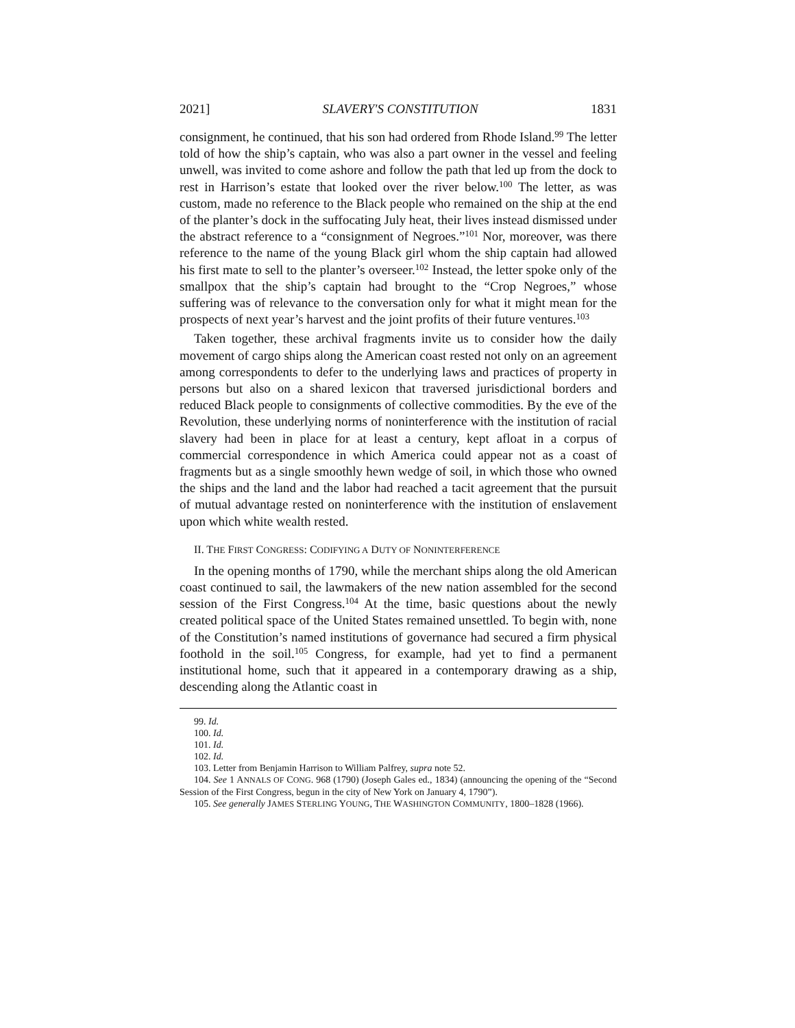2021] SLAVERY'S CONSTITUTION 1831
consignment, he continued, that his son had ordered from Rhode Island.<sup>99</sup> The letter told of how the ship’s captain, who was also a part owner in the vessel and feeling unwell, was invited to come ashore and follow the path that led up from the dock to rest in Harrison’s estate that looked over the river below.<sup>100</sup> The letter, as was custom, made no reference to the Black people who remained on the ship at the end of the planter’s dock in the suffocating July heat, their lives instead dismissed under the abstract reference to a “consignment of Negroes.”<sup>101</sup> Nor, moreover, was there reference to the name of the young Black girl whom the ship captain had allowed his first mate to sell to the planter’s overseer.<sup>102</sup> Instead, the letter spoke only of the smallpox that the ship’s captain had brought to the “Crop Negroes,” whose suffering was of relevance to the conversation only for what it might mean for the prospects of next year’s harvest and the joint profits of their future ventures.<sup>103</sup>
Taken together, these archival fragments invite us to consider how the daily movement of cargo ships along the American coast rested not only on an agreement among correspondents to defer to the underlying laws and practices of property in persons but also on a shared lexicon that traversed jurisdictional borders and reduced Black people to consignments of collective commodities. By the eve of the Revolution, these underlying norms of noninterference with the institution of racial slavery had been in place for at least a century, kept afloat in a corpus of commercial correspondence in which America could appear not as a coast of fragments but as a single smoothly hewn wedge of soil, in which those who owned the ships and the land and the labor had reached a tacit agreement that the pursuit of mutual advantage rested on noninterference with the institution of enslavement upon which white wealth rested.
II. THE FIRST CONGRESS: CODIFYING A DUTY OF NONINTERFERENCE
In the opening months of 1790, while the merchant ships along the old American coast continued to sail, the lawmakers of the new nation assembled for the second session of the First Congress.<sup>104</sup> At the time, basic questions about the newly created political space of the United States remained unsettled. To begin with, none of the Constitution’s named institutions of governance had secured a firm physical foothold in the soil.<sup>105</sup> Congress, for example, had yet to find a permanent institutional home, such that it appeared in a contemporary drawing as a ship, descending along the Atlantic coast in
99. Id.
100. Id.
101. Id.
102. Id.
103. Letter from Benjamin Harrison to William Palfrey, supra note 52.
104. See 1 ANNALS OF CONG. 968 (1790) (Joseph Gales ed., 1834) (announcing the opening of the “Second Session of the First Congress, begun in the city of New York on January 4, 1790”).
105. See generally JAMES STERLING YOUNG, THE WASHINGTON COMMUNITY, 1800–1828 (1966).